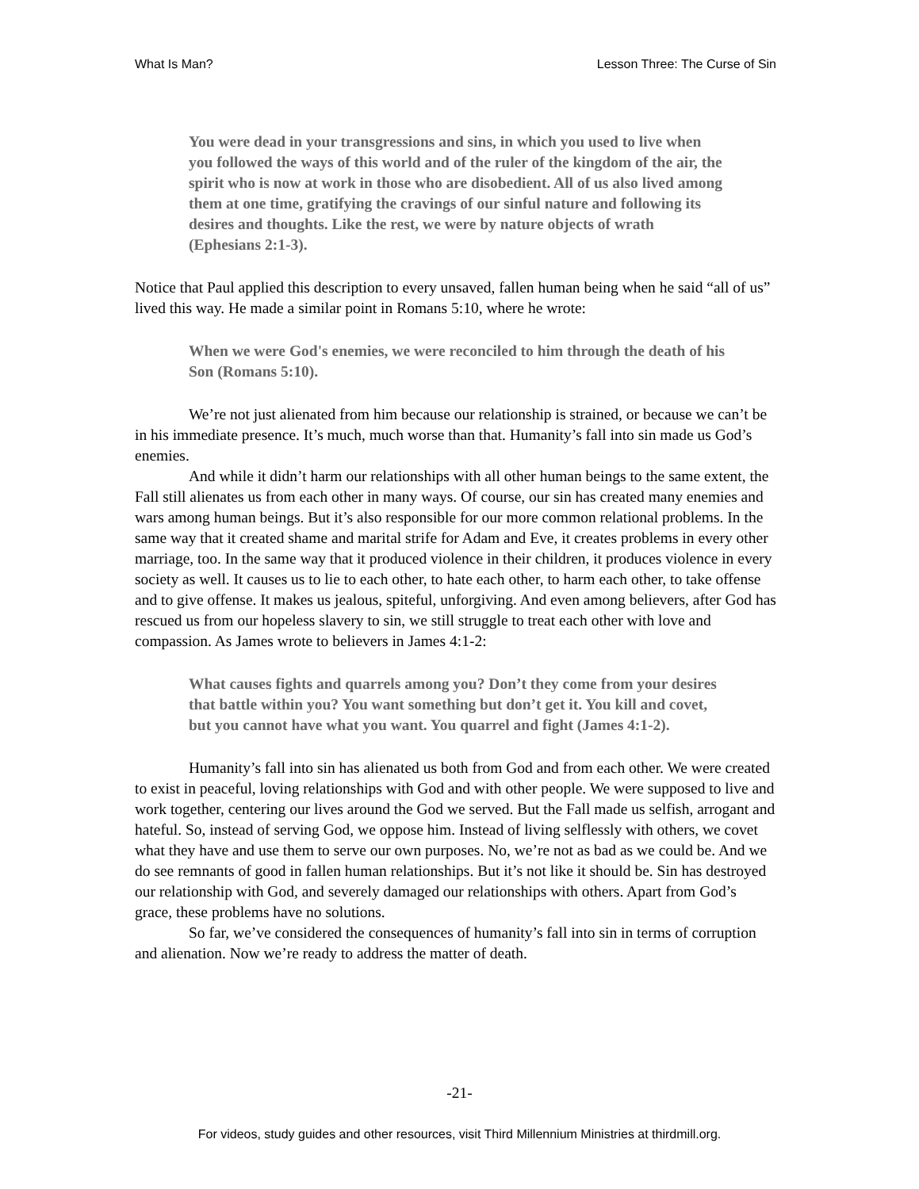What Is Man? Lesson Three: The Curse of Sin
You were dead in your transgressions and sins, in which you used to live when you followed the ways of this world and of the ruler of the kingdom of the air, the spirit who is now at work in those who are disobedient. All of us also lived among them at one time, gratifying the cravings of our sinful nature and following its desires and thoughts. Like the rest, we were by nature objects of wrath (Ephesians 2:1-3).
Notice that Paul applied this description to every unsaved, fallen human being when he said “all of us” lived this way. He made a similar point in Romans 5:10, where he wrote:
When we were God's enemies, we were reconciled to him through the death of his Son (Romans 5:10).
We’re not just alienated from him because our relationship is strained, or because we can’t be in his immediate presence. It’s much, much worse than that. Humanity’s fall into sin made us God’s enemies.
And while it didn’t harm our relationships with all other human beings to the same extent, the Fall still alienates us from each other in many ways. Of course, our sin has created many enemies and wars among human beings. But it’s also responsible for our more common relational problems. In the same way that it created shame and marital strife for Adam and Eve, it creates problems in every other marriage, too. In the same way that it produced violence in their children, it produces violence in every society as well. It causes us to lie to each other, to hate each other, to harm each other, to take offense and to give offense. It makes us jealous, spiteful, unforgiving. And even among believers, after God has rescued us from our hopeless slavery to sin, we still struggle to treat each other with love and compassion. As James wrote to believers in James 4:1-2:
What causes fights and quarrels among you? Don’t they come from your desires that battle within you? You want something but don’t get it. You kill and covet, but you cannot have what you want. You quarrel and fight (James 4:1-2).
Humanity’s fall into sin has alienated us both from God and from each other. We were created to exist in peaceful, loving relationships with God and with other people. We were supposed to live and work together, centering our lives around the God we served. But the Fall made us selfish, arrogant and hateful. So, instead of serving God, we oppose him. Instead of living selflessly with others, we covet what they have and use them to serve our own purposes. No, we’re not as bad as we could be. And we do see remnants of good in fallen human relationships. But it’s not like it should be. Sin has destroyed our relationship with God, and severely damaged our relationships with others. Apart from God’s grace, these problems have no solutions.
So far, we’ve considered the consequences of humanity’s fall into sin in terms of corruption and alienation. Now we’re ready to address the matter of death.
-21-
For videos, study guides and other resources, visit Third Millennium Ministries at thirdmill.org.